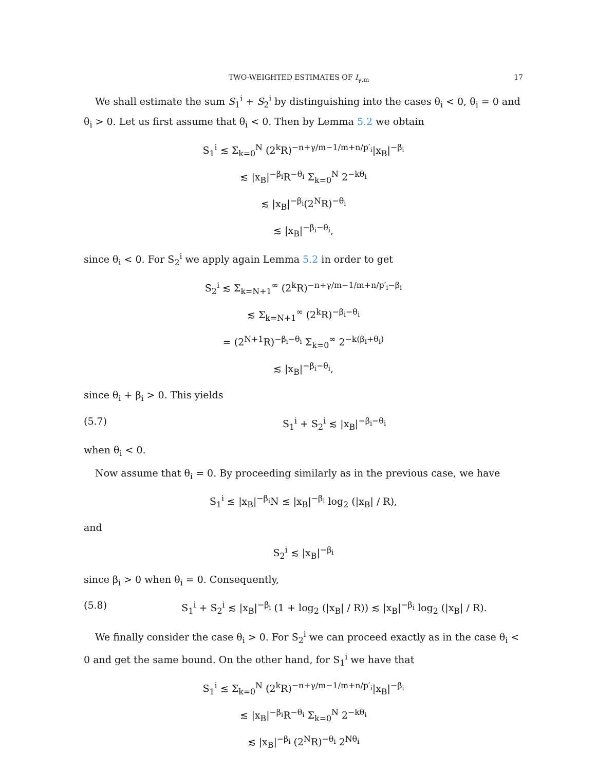TWO-WEIGHTED ESTIMATES OF I<sub>γ,m</sub> 17
We shall estimate the sum S<sub>1</sub><sup>i</sup> + S<sub>2</sub><sup>i</sup> by distinguishing into the cases θ<sub>i</sub> < 0, θ<sub>i</sub> = 0 and θ<sub>i</sub> > 0. Let us first assume that θ<sub>i</sub> < 0. Then by Lemma 5.2 we obtain
S<sub>1</sub><sup>i</sup> ≲ Σ<sub>k=0</sub><sup>N</sup> (2<sup>k</sup>R)<sup>−n+γ/m−1/m+n/p′<sub>i</sub></sup>|x<sub>B</sub>|<sup>−β<sub>i</sub></sup>
≲ |x<sub>B</sub>|<sup>−β<sub>i</sub></sup>R<sup>−θ<sub>i</sub></sup> Σ<sub>k=0</sub><sup>N</sup> 2<sup>−kθ<sub>i</sub></sup>
≲ |x<sub>B</sub>|<sup>−β<sub>i</sub></sup>(2<sup>N</sup>R)<sup>−θ<sub>i</sub></sup>
≲ |x<sub>B</sub>|<sup>−β<sub>i</sub>−θ<sub>i</sub></sup>,
since θ<sub>i</sub> < 0. For S<sub>2</sub><sup>i</sup> we apply again Lemma 5.2 in order to get
S<sub>2</sub><sup>i</sup> ≲ Σ<sub>k=N+1</sub><sup>∞</sup> (2<sup>k</sup>R)<sup>−n+γ/m−1/m+n/p′<sub>i</sub>−β<sub>i</sub></sup>
≲ Σ<sub>k=N+1</sub><sup>∞</sup> (2<sup>k</sup>R)<sup>−β<sub>i</sub>−θ<sub>i</sub></sup>
= (2<sup>N+1</sup>R)<sup>−β<sub>i</sub>−θ<sub>i</sub></sup> Σ<sub>k=0</sub><sup>∞</sup> 2<sup>−k(β<sub>i</sub>+θ<sub>i</sub>)</sup>
≲ |x<sub>B</sub>|<sup>−β<sub>i</sub>−θ<sub>i</sub></sup>,
since θ<sub>i</sub> + β<sub>i</sub> > 0. This yields
(5.7) S<sub>1</sub><sup>i</sup> + S<sub>2</sub><sup>i</sup> ≲ |x<sub>B</sub>|<sup>−β<sub>i</sub>−θ<sub>i</sub></sup>
when θ<sub>i</sub> < 0.
Now assume that θ<sub>i</sub> = 0. By proceeding similarly as in the previous case, we have
S<sub>1</sub><sup>i</sup> ≲ |x<sub>B</sub>|<sup>−β<sub>i</sub></sup>N ≲ |x<sub>B</sub>|<sup>−β<sub>i</sub></sup> log<sub>2</sub> (|x<sub>B</sub>| / R),
and
S<sub>2</sub><sup>i</sup> ≲ |x<sub>B</sub>|<sup>−β<sub>i</sub></sup>
since β<sub>i</sub> > 0 when θ<sub>i</sub> = 0. Consequently,
(5.8) S<sub>1</sub><sup>i</sup> + S<sub>2</sub><sup>i</sup> ≲ |x<sub>B</sub>|<sup>−β<sub>i</sub></sup> (1 + log<sub>2</sub> (|x<sub>B</sub>| / R)) ≲ |x<sub>B</sub>|<sup>−β<sub>i</sub></sup> log<sub>2</sub> (|x<sub>B</sub>| / R).
We finally consider the case θ<sub>i</sub> > 0. For S<sub>2</sub><sup>i</sup> we can proceed exactly as in the case θ<sub>i</sub> < 0 and get the same bound. On the other hand, for S<sub>1</sub><sup>i</sup> we have that
S<sub>1</sub><sup>i</sup> ≲ Σ<sub>k=0</sub><sup>N</sup> (2<sup>k</sup>R)<sup>−n+γ/m−1/m+n/p′<sub>i</sub></sup>|x<sub>B</sub>|<sup>−β<sub>i</sub></sup>
≲ |x<sub>B</sub>|<sup>−β<sub>i</sub></sup>R<sup>−θ<sub>i</sub></sup> Σ<sub>k=0</sub><sup>N</sup> 2<sup>−kθ<sub>i</sub></sup>
≲ |x<sub>B</sub>|<sup>−β<sub>i</sub></sup> (2<sup>N</sup>R)<sup>−θ<sub>i</sub></sup> 2<sup>Nθ<sub>i</sub></sup>